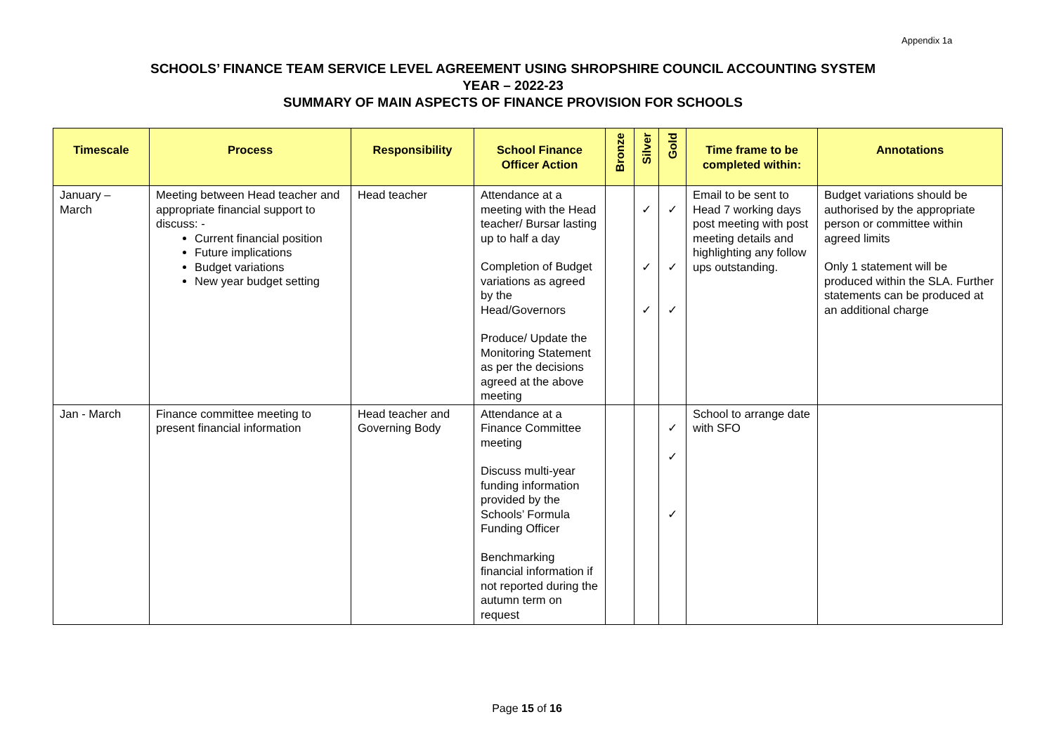Appendix 1a
SCHOOLS’ FINANCE TEAM SERVICE LEVEL AGREEMENT USING SHROPSHIRE COUNCIL ACCOUNTING SYSTEM
YEAR – 2022-23
SUMMARY OF MAIN ASPECTS OF FINANCE PROVISION FOR SCHOOLS
| Timescale | Process | Responsibility | School Finance Officer Action | Bronze | Silver | Gold | Time frame to be completed within: | Annotations |
| --- | --- | --- | --- | --- | --- | --- | --- | --- |
| January – March | Meeting between Head teacher and appropriate financial support to discuss: - Current financial position Future implications Budget variations New year budget setting | Head teacher | Attendance at a meeting with the Head teacher/ Bursar lasting up to half a day Completion of Budget variations as agreed by the Head/Governors Produce/ Update the Monitoring Statement as per the decisions agreed at the above meeting | | ✓ ✓ ✓ | ✓ ✓ ✓ | Email to be sent to Head 7 working days post meeting with post meeting details and highlighting any follow ups outstanding. | Budget variations should be authorised by the appropriate person or committee within agreed limits Only 1 statement will be produced within the SLA. Further statements can be produced at an additional charge |
| Jan - March | Finance committee meeting to present financial information | Head teacher and Governing Body | Attendance at a Finance Committee meeting Discuss multi-year funding information provided by the Schools’ Formula Funding Officer Benchmarking financial information if not reported during the autumn term on request | | | ✓ ✓ ✓ | School to arrange date with SFO | |
Page 15 of 16